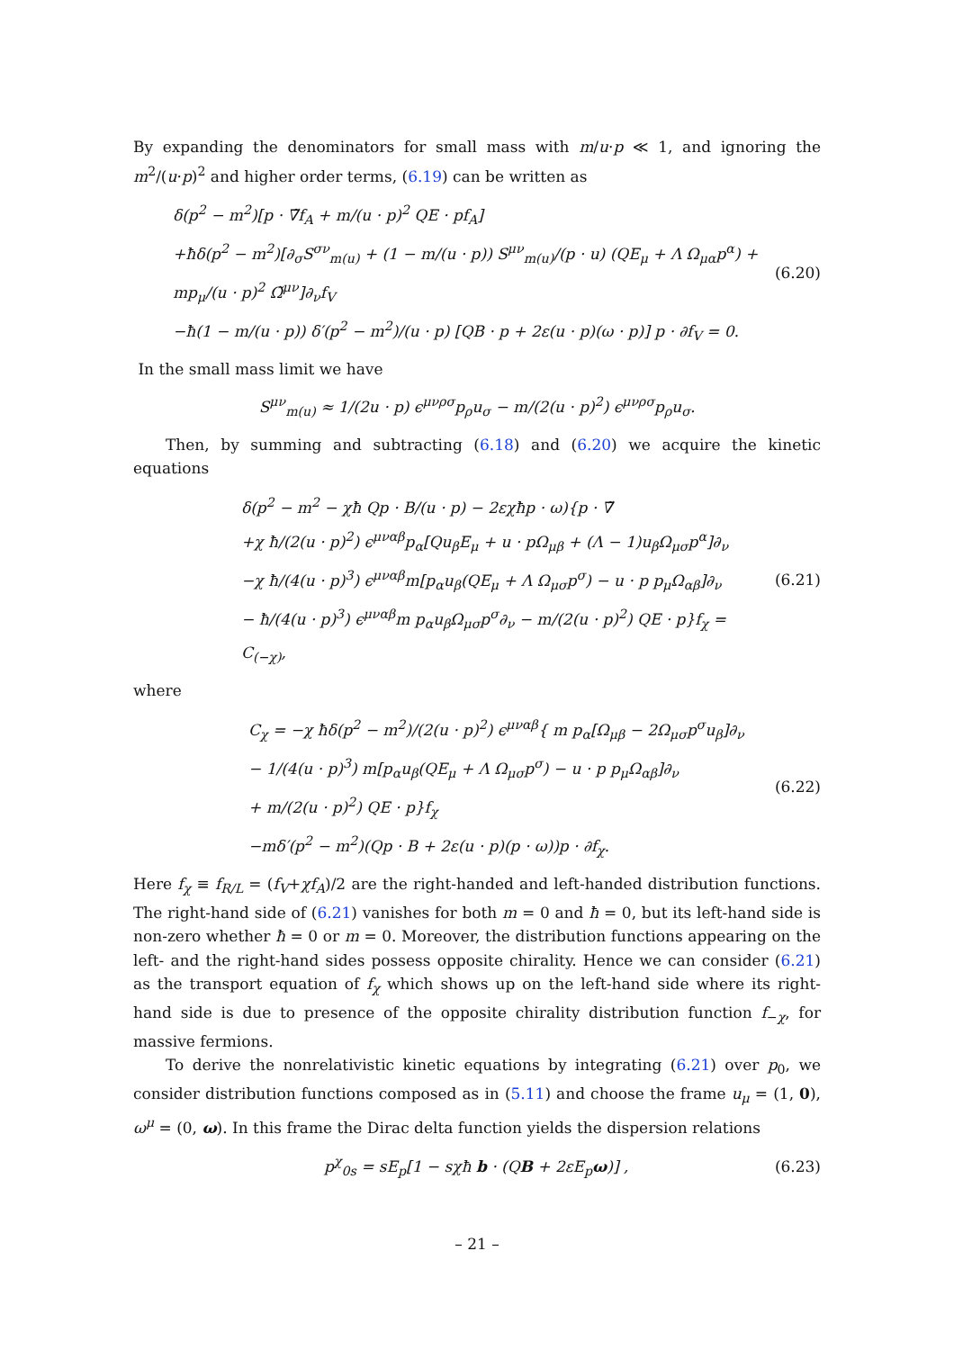By expanding the denominators for small mass with m/u·p ≪ 1, and ignoring the m<sup>2</sup>/(u·p)<sup>2</sup> and higher order terms, (6.19) can be written as
δ(p<sup>2</sup> − m<sup>2</sup>)[p · ∇̃f<sub>A</sub> + m/(u · p)<sup>2</sup> QE · pf<sub>A</sub>]
+ħδ(p<sup>2</sup> − m<sup>2</sup>)[∂<sub>σ</sub>S<sup>σν</sup><sub>m(u)</sub> + (1 − m/(u · p)) S<sup>μν</sup><sub>m(u)</sub>/(p · u) (QE<sub>μ</sub> + Λ Ω<sub>μα</sub>p<sup>α</sup>) + mp<sub>μ</sub>/(u · p)<sup>2</sup> Ω̃<sup>μν</sup>]∂<sub>ν</sub>f<sub>V</sub>
−ħ(1 − m/(u · p)) δ′(p<sup>2</sup> − m<sup>2</sup>)/(u · p) [QB · p + 2ε(u · p)(ω · p)] p · ∂f<sub>V</sub> = 0.
(6.20)
In the small mass limit we have
S<sup>μν</sup><sub>m(u)</sub> ≈ 1/(2u · p) ϵ<sup>μνρσ</sup>p<sub>ρ</sub>u<sub>σ</sub> − m/(2(u · p)<sup>2</sup>) ϵ<sup>μνρσ</sup>p<sub>ρ</sub>u<sub>σ</sub>.
Then, by summing and subtracting (6.18) and (6.20) we acquire the kinetic equations
δ(p<sup>2</sup> − m<sup>2</sup> − χħ Qp · B/(u · p) − 2εχħp · ω){p · ∇̃
+χ ħ/(2(u · p)<sup>2</sup>) ϵ<sup>μναβ</sup>p<sub>α</sub>[Qu<sub>β</sub>E<sub>μ</sub> + u · pΩ<sub>μβ</sub> + (Λ − 1)u<sub>β</sub>Ω<sub>μσ</sub>p<sup>α</sup>]∂<sub>ν</sub>
−χ ħ/(4(u · p)<sup>3</sup>) ϵ<sup>μναβ</sup>m[p<sub>α</sub>u<sub>β</sub>(QE<sub>μ</sub> + Λ Ω<sub>μσ</sub>p<sup>σ</sup>) − u · p p<sub>μ</sub>Ω<sub>αβ</sub>]∂<sub>ν</sub>
− ħ/(4(u · p)<sup>3</sup>) ϵ<sup>μναβ</sup>m p<sub>α</sub>u<sub>β</sub>Ω<sub>μσ</sub>p<sup>σ</sup>∂<sub>ν</sub> − m/(2(u · p)<sup>2</sup>) QE · p}f<sub>χ</sub> = C<sub>(−χ)</sub>,
(6.21)
where
C<sub>χ</sub> = −χ ħδ(p<sup>2</sup> − m<sup>2</sup>)/(2(u · p)<sup>2</sup>) ϵ<sup>μναβ</sup>{ m p<sub>α</sub>[Ω<sub>μβ</sub> − 2Ω<sub>μσ</sub>p<sup>σ</sup>u<sub>β</sub>]∂<sub>ν</sub>
− 1/(4(u · p)<sup>3</sup>) m[p<sub>α</sub>u<sub>β</sub>(QE<sub>μ</sub> + Λ Ω<sub>μσ</sub>p<sup>σ</sup>) − u · p p<sub>μ</sub>Ω<sub>αβ</sub>]∂<sub>ν</sub>
+ m/(2(u · p)<sup>2</sup>) QE · p}f<sub>χ</sub>
−mδ′(p<sup>2</sup> − m<sup>2</sup>)(Qp · B + 2ε(u · p)(p · ω))p · ∂f<sub>χ</sub>.
(6.22)
Here f<sub>χ</sub> ≡ f<sub>R/L</sub> = (f<sub>V</sub>+χf<sub>A</sub>)/2 are the right-handed and left-handed distribution functions. The right-hand side of (6.21) vanishes for both m = 0 and ħ = 0, but its left-hand side is non-zero whether ħ = 0 or m = 0. Moreover, the distribution functions appearing on the left- and the right-hand sides possess opposite chirality. Hence we can consider (6.21) as the transport equation of f<sub>χ</sub> which shows up on the left-hand side where its right-hand side is due to presence of the opposite chirality distribution function f<sub>−χ</sub>, for massive fermions.
To derive the nonrelativistic kinetic equations by integrating (6.21) over p<sub>0</sub>, we consider distribution functions composed as in (5.11) and choose the frame u<sub>μ</sub> = (1, 0), ω<sup>μ</sup> = (0, ω). In this frame the Dirac delta function yields the dispersion relations
p<sup>χ</sup><sub>0s</sub> = sE<sub>p</sub>[1 − sχħ b · (QB + 2εE<sub>p</sub>ω)] ,
(6.23)
– 21 –